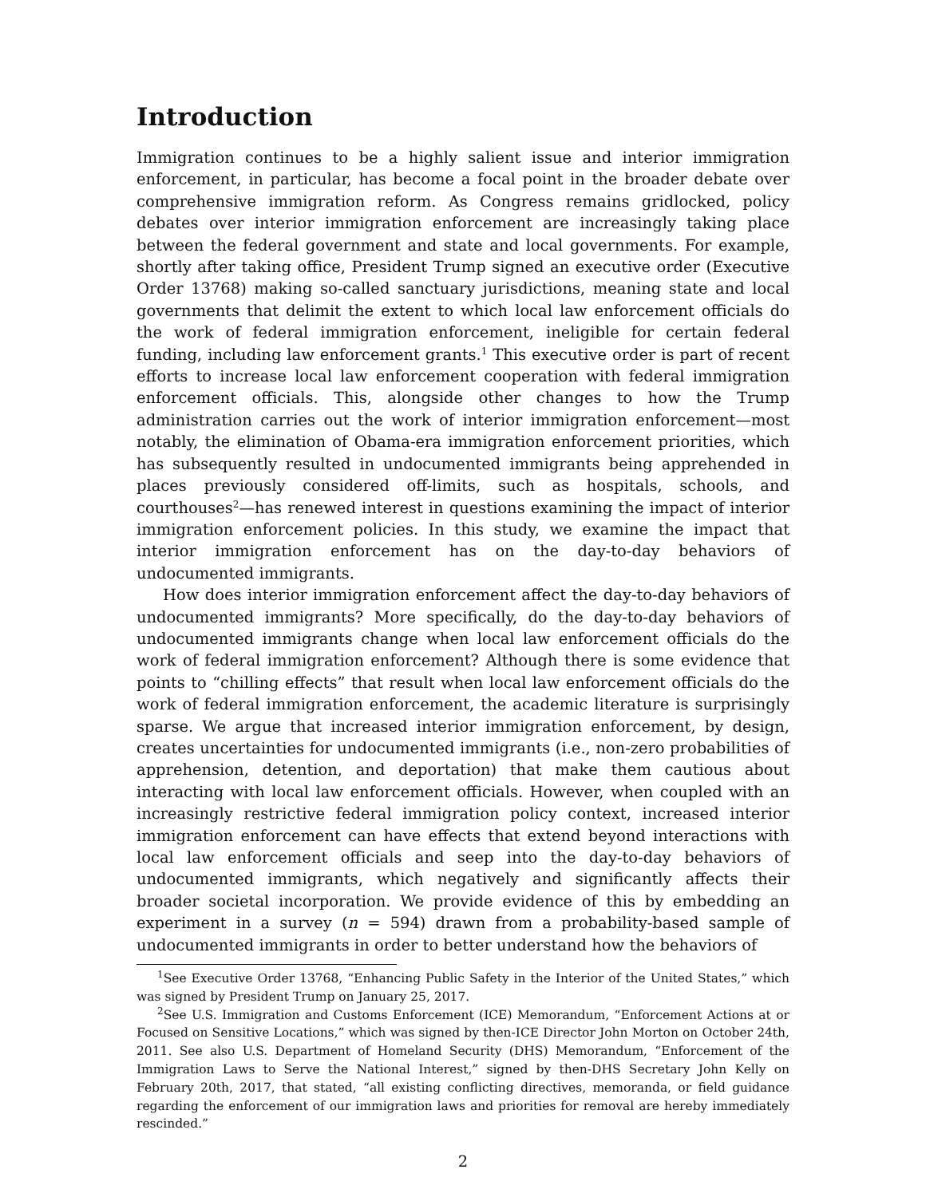Introduction
Immigration continues to be a highly salient issue and interior immigration enforcement, in particular, has become a focal point in the broader debate over comprehensive immigration reform. As Congress remains gridlocked, policy debates over interior immigration enforcement are increasingly taking place between the federal government and state and local governments. For example, shortly after taking office, President Trump signed an executive order (Executive Order 13768) making so-called sanctuary jurisdictions, meaning state and local governments that delimit the extent to which local law enforcement officials do the work of federal immigration enforcement, ineligible for certain federal funding, including law enforcement grants.<sup>1</sup> This executive order is part of recent efforts to increase local law enforcement cooperation with federal immigration enforcement officials. This, alongside other changes to how the Trump administration carries out the work of interior immigration enforcement—most notably, the elimination of Obama-era immigration enforcement priorities, which has subsequently resulted in undocumented immigrants being apprehended in places previously considered off-limits, such as hospitals, schools, and courthouses<sup>2</sup>—has renewed interest in questions examining the impact of interior immigration enforcement policies. In this study, we examine the impact that interior immigration enforcement has on the day-to-day behaviors of undocumented immigrants.
How does interior immigration enforcement affect the day-to-day behaviors of undocumented immigrants? More specifically, do the day-to-day behaviors of undocumented immigrants change when local law enforcement officials do the work of federal immigration enforcement? Although there is some evidence that points to “chilling effects” that result when local law enforcement officials do the work of federal immigration enforcement, the academic literature is surprisingly sparse. We argue that increased interior immigration enforcement, by design, creates uncertainties for undocumented immigrants (i.e., non-zero probabilities of apprehension, detention, and deportation) that make them cautious about interacting with local law enforcement officials. However, when coupled with an increasingly restrictive federal immigration policy context, increased interior immigration enforcement can have effects that extend beyond interactions with local law enforcement officials and seep into the day-to-day behaviors of undocumented immigrants, which negatively and significantly affects their broader societal incorporation. We provide evidence of this by embedding an experiment in a survey (n = 594) drawn from a probability-based sample of undocumented immigrants in order to better understand how the behaviors of
<sup>1</sup> See Executive Order 13768, “Enhancing Public Safety in the Interior of the United States,” which was signed by President Trump on January 25, 2017.
<sup>2</sup> See U.S. Immigration and Customs Enforcement (ICE) Memorandum, “Enforcement Actions at or Focused on Sensitive Locations,” which was signed by then-ICE Director John Morton on October 24th, 2011. See also U.S. Department of Homeland Security (DHS) Memorandum, “Enforcement of the Immigration Laws to Serve the National Interest,” signed by then-DHS Secretary John Kelly on February 20th, 2017, that stated, “all existing conflicting directives, memoranda, or field guidance regarding the enforcement of our immigration laws and priorities for removal are hereby immediately rescinded.”
2